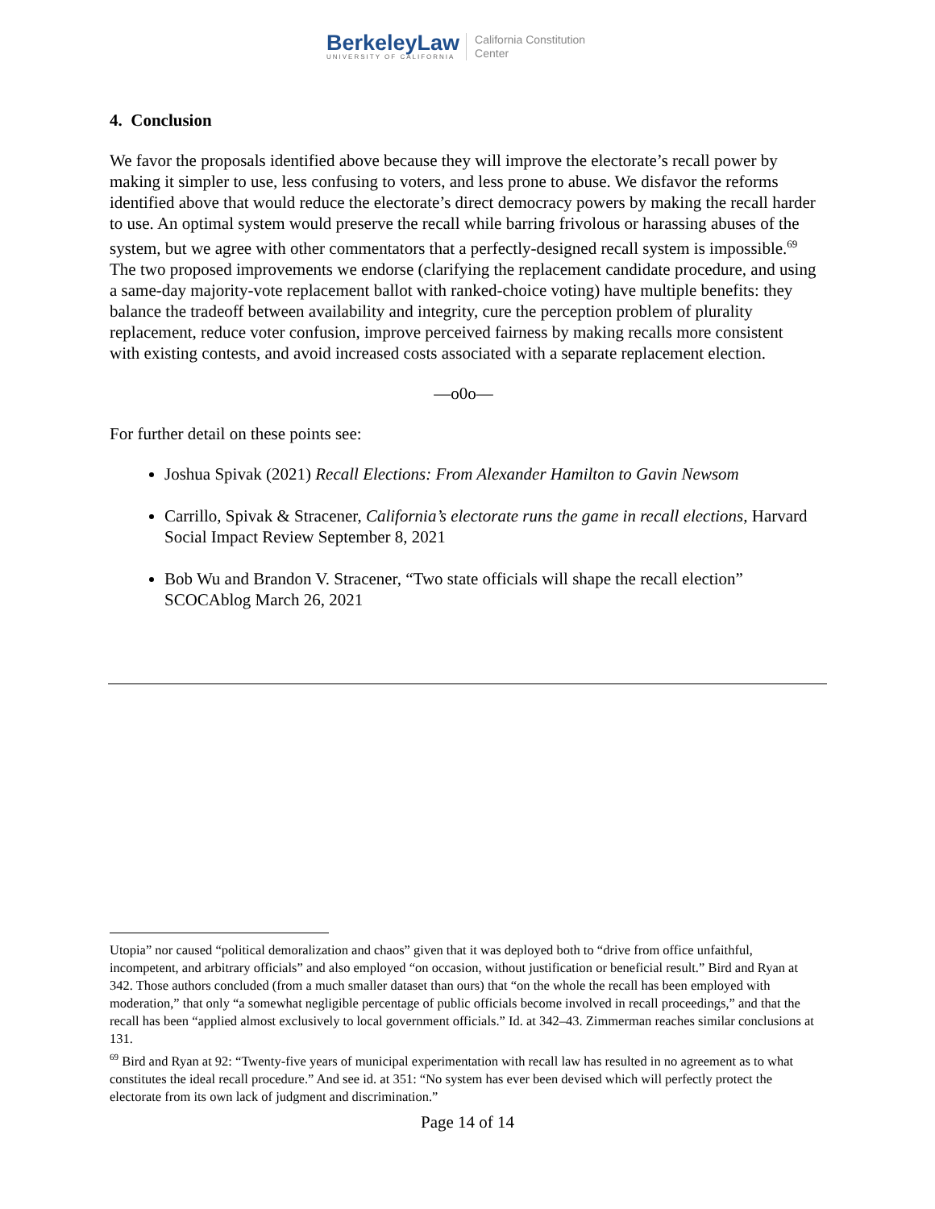BerkeleyLaw
UNIVERSITY OF CALIFORNIA
California Constitution
Center
4. Conclusion
We favor the proposals identified above because they will improve the electorate’s recall power by making it simpler to use, less confusing to voters, and less prone to abuse. We disfavor the reforms identified above that would reduce the electorate’s direct democracy powers by making the recall harder to use. An optimal system would preserve the recall while barring frivolous or harassing abuses of the system, but we agree with other commentators that a perfectly-designed recall system is impossible.<sup>69</sup> The two proposed improvements we endorse (clarifying the replacement candidate procedure, and using a same-day majority-vote replacement ballot with ranked-choice voting) have multiple benefits: they balance the tradeoff between availability and integrity, cure the perception problem of plurality replacement, reduce voter confusion, improve perceived fairness by making recalls more consistent with existing contests, and avoid increased costs associated with a separate replacement election.
—o0o—
For further detail on these points see:
Joshua Spivak (2021) Recall Elections: From Alexander Hamilton to Gavin Newsom
Carrillo, Spivak & Stracener, California’s electorate runs the game in recall elections, Harvard Social Impact Review September 8, 2021
Bob Wu and Brandon V. Stracener, “Two state officials will shape the recall election” SCOCAblog March 26, 2021
Utopia” nor caused “political demoralization and chaos” given that it was deployed both to “drive from office unfaithful, incompetent, and arbitrary officials” and also employed “on occasion, without justification or beneficial result.” Bird and Ryan at 342. Those authors concluded (from a much smaller dataset than ours) that “on the whole the recall has been employed with moderation,” that only “a somewhat negligible percentage of public officials become involved in recall proceedings,” and that the recall has been “applied almost exclusively to local government officials.” Id. at 342–43. Zimmerman reaches similar conclusions at 131.
<sup>69</sup> Bird and Ryan at 92: “Twenty-five years of municipal experimentation with recall law has resulted in no agreement as to what constitutes the ideal recall procedure.” And see id. at 351: “No system has ever been devised which will perfectly protect the electorate from its own lack of judgment and discrimination.”
Page 14 of 14